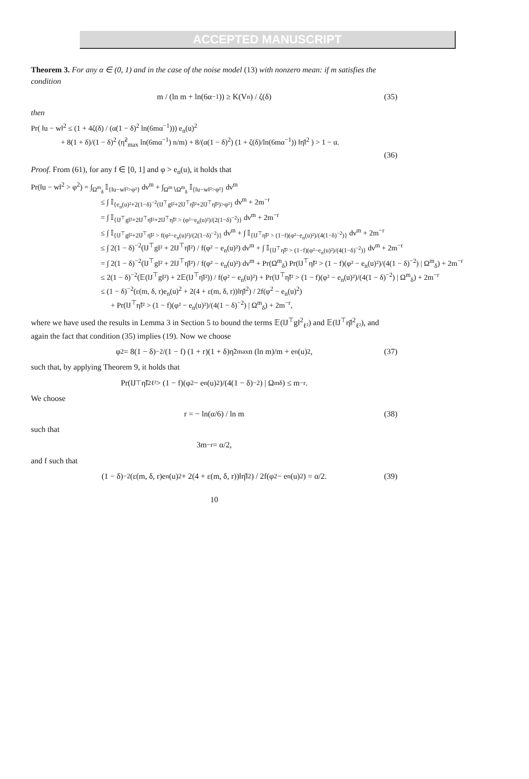ACCEPTED MANUSCRIPT
Theorem 3. For any α ∈ (0, 1) and in the case of the noise model (13) with nonzero mean: if m satisfies the condition
m / (ln m + ln(6α<sup>−1</sup>)) ≥ K(V<sub>n</sub>) / ζ(δ) (35)
then
Pr( ‖u − w‖<sup>2</sup> ≤ (1 + 4ζ(δ) / (α(1 − δ)<sup>2</sup> ln(6mα<sup>−1</sup>))) e<sub>n</sub>(u)<sup>2</sup>
+ 8(1 + δ)/(1 − δ)<sup>2</sup> (η̃<sup>2</sup><sub>max</sub> ln(6mα<sup>−1</sup>) n/m) + 8/(α(1 − δ)<sup>2</sup>) (1 + ζ(δ)/ln(6mα<sup>−1</sup>)) ‖η̄‖<sup>2</sup> ) > 1 − α.
(36)
Proof. From (61), for any f ∈ [0, 1] and φ > e<sub>n</sub>(u), it holds that
Pr(‖u − w‖<sup>2</sup> > φ<sup>2</sup>) = ∫<sub>Ω<sup>m</sup><sub>δ</sub></sub> 𝕀<sub>{‖u−w‖²>φ²}</sub> dν<sup>m</sup> + ∫<sub>Ω<sup>m</sup>∖Ω<sup>m</sup><sub>δ</sub></sub> 𝕀<sub>{‖u−w‖²>φ²}</sub> dν<sup>m</sup>
≤ ∫ 𝕀<sub>{e<sub>n</sub>(u)²+2(1−δ)<sup>−2</sup>(‖J<sup>⊤</sup>g‖²+2‖J<sup>⊤</sup>η̄‖²+2‖J<sup>⊤</sup>η̃‖²)>φ²}</sub> dν<sup>m</sup> + 2m<sup>−r</sup>
= ∫ 𝕀<sub>{‖J<sup>⊤</sup>g‖²+2‖J<sup>⊤</sup>η̄‖²+2‖J<sup>⊤</sup>η̃‖² > (φ²−e<sub>n</sub>(u)²)/(2(1−δ)<sup>−2</sup>)}</sub> dν<sup>m</sup> + 2m<sup>−r</sup>
≤ ∫ 𝕀<sub>{‖J<sup>⊤</sup>g‖²+2‖J<sup>⊤</sup>η̄‖² > f(φ²−e<sub>n</sub>(u)²)/(2(1−δ)<sup>−2</sup>)}</sub> dν<sup>m</sup> + ∫ 𝕀<sub>{‖J<sup>⊤</sup>η̃‖² > (1−f)(φ²−e<sub>n</sub>(u)²)/(4(1−δ)<sup>−2</sup>)}</sub> dν<sup>m</sup> + 2m<sup>−r</sup>
≤ ∫ 2(1 − δ)<sup>−2</sup>(‖J<sup>⊤</sup>g‖² + 2‖J<sup>⊤</sup>η̄‖²) / f(φ² − e<sub>n</sub>(u)²) dν<sup>m</sup> + ∫ 𝕀<sub>{‖J<sup>⊤</sup>η̃‖² > (1−f)(φ²−e<sub>n</sub>(u)²)/(4(1−δ)<sup>−2</sup>)}</sub> dν<sup>m</sup> + 2m<sup>−r</sup>
= ∫ 2(1 − δ)<sup>−2</sup>(‖J<sup>⊤</sup>g‖² + 2‖J<sup>⊤</sup>η̄‖²) / f(φ² − e<sub>n</sub>(u)²) dν<sup>m</sup> + Pr(Ω<sup>m</sup><sub>δ</sub>) Pr(‖J<sup>⊤</sup>η̃‖² > (1 − f)(φ² − e<sub>n</sub>(u)²)/(4(1 − δ)<sup>−2</sup>) | Ω<sup>m</sup><sub>δ</sub>) + 2m<sup>−r</sup>
≤ 2(1 − δ)<sup>−2</sup>(𝔼(‖J<sup>⊤</sup>g‖²) + 2𝔼(‖J<sup>⊤</sup>η̄‖²)) / f(φ² − e<sub>n</sub>(u)²) + Pr(‖J<sup>⊤</sup>η̃‖² > (1 − f)(φ² − e<sub>n</sub>(u)²)/(4(1 − δ)<sup>−2</sup>) | Ω<sup>m</sup><sub>δ</sub>) + 2m<sup>−r</sup>
≤ (1 − δ)<sup>−2</sup>(ε(m, δ, r)e<sub>n</sub>(u)<sup>2</sup> + 2(4 + ε(m, δ, r))‖η̄‖<sup>2</sup>) / 2f(φ<sup>2</sup> − e<sub>n</sub>(u)<sup>2</sup>)
+ Pr(‖J<sup>⊤</sup>η̃‖² > (1 − f)(φ² − e<sub>n</sub>(u)²)/(4(1 − δ)<sup>−2</sup>) | Ω<sup>m</sup><sub>δ</sub>) + 2m<sup>−r</sup>,
where we have used the results in Lemma 3 in Section 5 to bound the terms 𝔼(‖J<sup>⊤</sup>g‖<sup>2</sup><sub>ℓ²</sub>) and 𝔼(‖J<sup>⊤</sup>η̄‖<sup>2</sup><sub>ℓ²</sub>), and again the fact that condition (35) implies (19). Now we choose
φ<sup>2</sup> = 8(1 − δ)<sup>−2</sup>/(1 − f) (1 + r)(1 + δ)η̃<sup>2</sup><sub>max</sub> n (ln m)/m + e<sub>n</sub>(u)<sup>2</sup>, (37)
such that, by applying Theorem 9, it holds that
Pr(‖J<sup>⊤</sup>η̃‖<sup>2</sup><sub>ℓ²</sub> > (1 − f)(φ<sup>2</sup> − e<sub>n</sub>(u)<sup>2</sup>)/(4(1 − δ)<sup>−2</sup>) | Ω<sup>m</sup><sub>δ</sub>) ≤ m<sup>−r</sup>.
We choose
r = − ln(α/6) / ln m (38)
such that
3m<sup>−r</sup> = α/2,
and f such that
(1 − δ)<sup>−2</sup>(ε(m, δ, r)e<sub>n</sub>(u)<sup>2</sup> + 2(4 + ε(m, δ, r))‖η̄‖<sup>2</sup>) / 2f(φ<sup>2</sup> − e<sub>n</sub>(u)<sup>2</sup>) = α/2. (39)
10